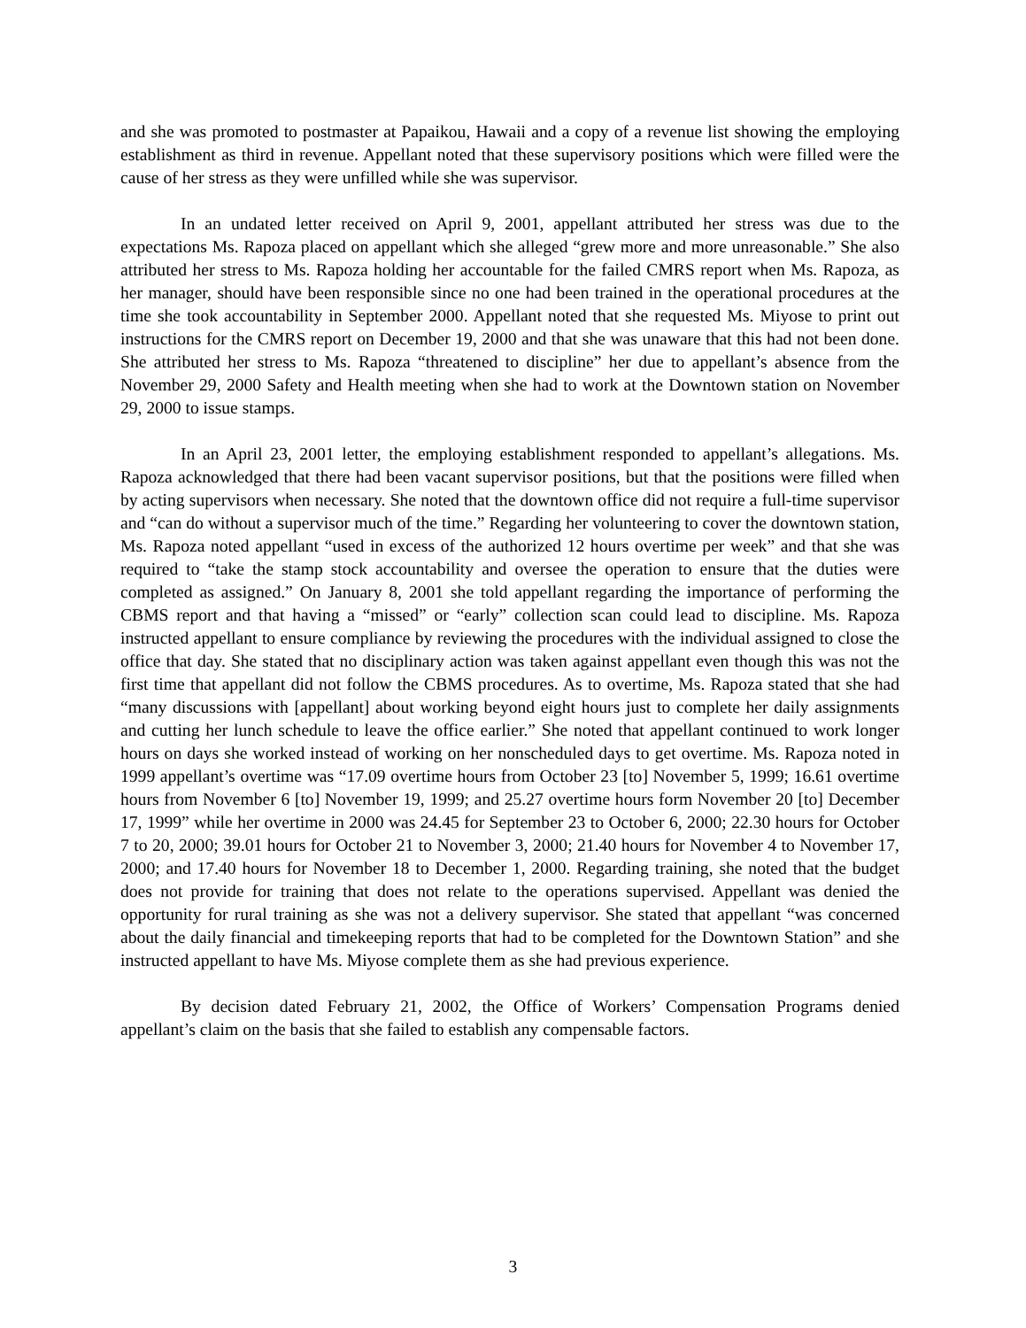and she was promoted to postmaster at Papaikou, Hawaii and a copy of a revenue list showing the employing establishment as third in revenue. Appellant noted that these supervisory positions which were filled were the cause of her stress as they were unfilled while she was supervisor.
In an undated letter received on April 9, 2001, appellant attributed her stress was due to the expectations Ms. Rapoza placed on appellant which she alleged “grew more and more unreasonable.” She also attributed her stress to Ms. Rapoza holding her accountable for the failed CMRS report when Ms. Rapoza, as her manager, should have been responsible since no one had been trained in the operational procedures at the time she took accountability in September 2000. Appellant noted that she requested Ms. Miyose to print out instructions for the CMRS report on December 19, 2000 and that she was unaware that this had not been done. She attributed her stress to Ms. Rapoza “threatened to discipline” her due to appellant’s absence from the November 29, 2000 Safety and Health meeting when she had to work at the Downtown station on November 29, 2000 to issue stamps.
In an April 23, 2001 letter, the employing establishment responded to appellant’s allegations. Ms. Rapoza acknowledged that there had been vacant supervisor positions, but that the positions were filled when by acting supervisors when necessary. She noted that the downtown office did not require a full-time supervisor and “can do without a supervisor much of the time.” Regarding her volunteering to cover the downtown station, Ms. Rapoza noted appellant “used in excess of the authorized 12 hours overtime per week” and that she was required to “take the stamp stock accountability and oversee the operation to ensure that the duties were completed as assigned.” On January 8, 2001 she told appellant regarding the importance of performing the CBMS report and that having a “missed” or “early” collection scan could lead to discipline. Ms. Rapoza instructed appellant to ensure compliance by reviewing the procedures with the individual assigned to close the office that day. She stated that no disciplinary action was taken against appellant even though this was not the first time that appellant did not follow the CBMS procedures. As to overtime, Ms. Rapoza stated that she had “many discussions with [appellant] about working beyond eight hours just to complete her daily assignments and cutting her lunch schedule to leave the office earlier.” She noted that appellant continued to work longer hours on days she worked instead of working on her nonscheduled days to get overtime. Ms. Rapoza noted in 1999 appellant’s overtime was “17.09 overtime hours from October 23 [to] November 5, 1999; 16.61 overtime hours from November 6 [to] November 19, 1999; and 25.27 overtime hours form November 20 [to] December 17, 1999” while her overtime in 2000 was 24.45 for September 23 to October 6, 2000; 22.30 hours for October 7 to 20, 2000; 39.01 hours for October 21 to November 3, 2000; 21.40 hours for November 4 to November 17, 2000; and 17.40 hours for November 18 to December 1, 2000. Regarding training, she noted that the budget does not provide for training that does not relate to the operations supervised. Appellant was denied the opportunity for rural training as she was not a delivery supervisor. She stated that appellant “was concerned about the daily financial and timekeeping reports that had to be completed for the Downtown Station” and she instructed appellant to have Ms. Miyose complete them as she had previous experience.
By decision dated February 21, 2002, the Office of Workers’ Compensation Programs denied appellant’s claim on the basis that she failed to establish any compensable factors.
3